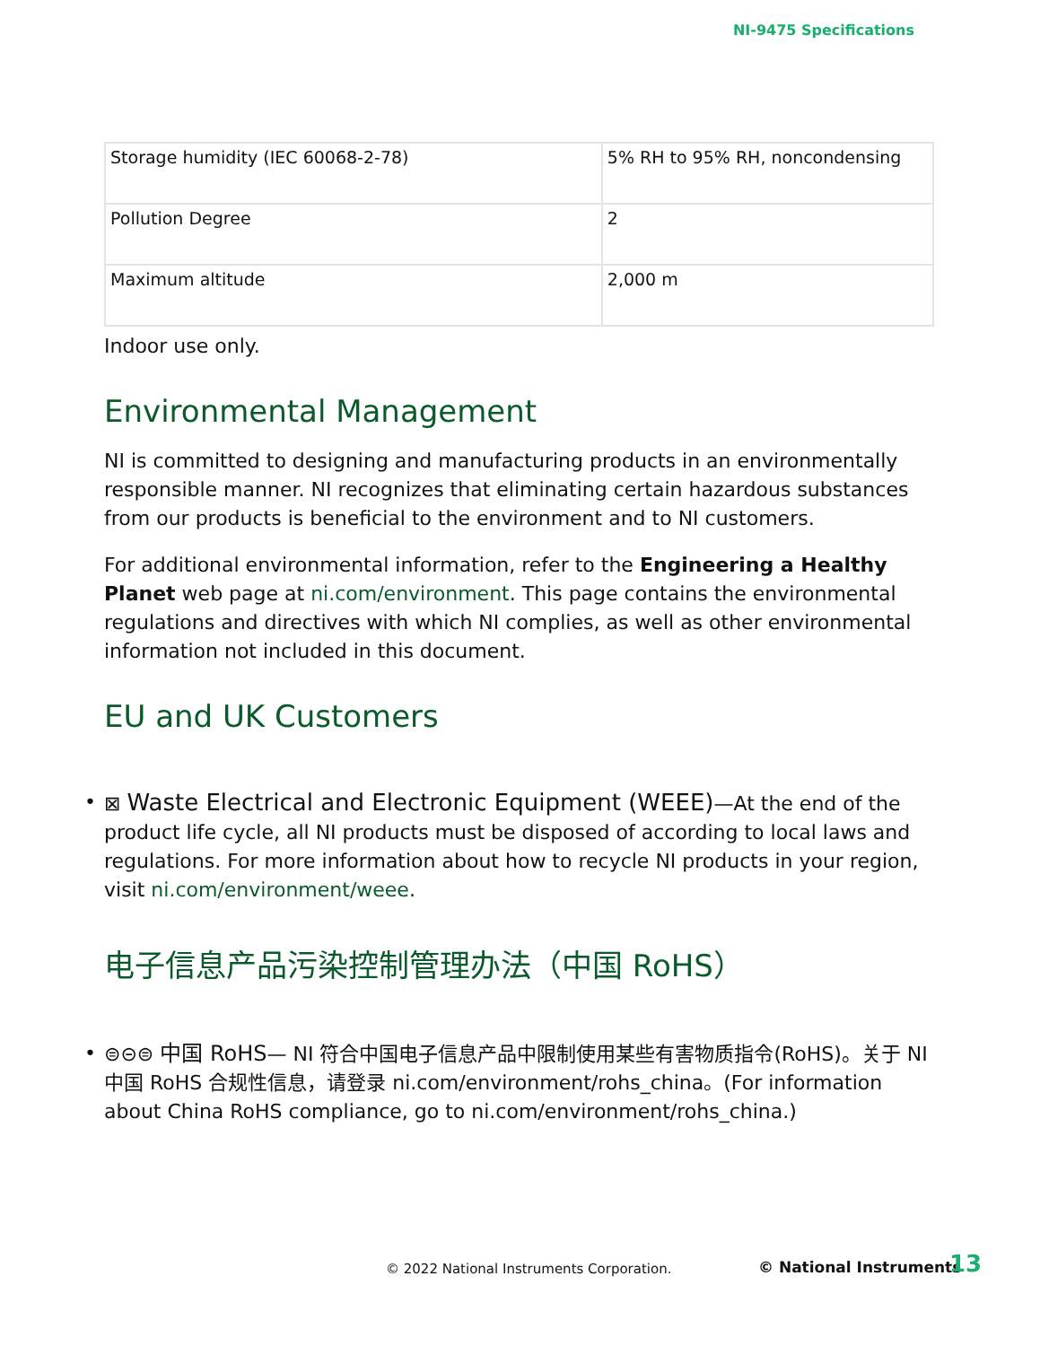NI-9475 Specifications
| Storage humidity (IEC 60068-2-78) | 5% RH to 95% RH, noncondensing |
| Pollution Degree | 2 |
| Maximum altitude | 2,000 m |
Indoor use only.
Environmental Management
NI is committed to designing and manufacturing products in an environmentally responsible manner. NI recognizes that eliminating certain hazardous substances from our products is beneficial to the environment and to NI customers.
For additional environmental information, refer to the Engineering a Healthy Planet web page at ni.com/environment. This page contains the environmental regulations and directives with which NI complies, as well as other environmental information not included in this document.
EU and UK Customers
• ⊠ Waste Electrical and Electronic Equipment (WEEE)—At the end of the product life cycle, all NI products must be disposed of according to local laws and regulations. For more information about how to recycle NI products in your region, visit ni.com/environment/weee.
电子信息产品污染控制管理办法（中国 RoHS）
• ⊜⊝⊜ 中国 RoHS— NI 符合中国电子信息产品中限制使用某些有害物质指令(RoHS)。关于 NI 中国 RoHS 合规性信息，请登录 ni.com/environment/rohs_china。(For information about China RoHS compliance, go to ni.com/environment/rohs_china.)
© 2022 National Instruments Corporation. © National Instruments 13